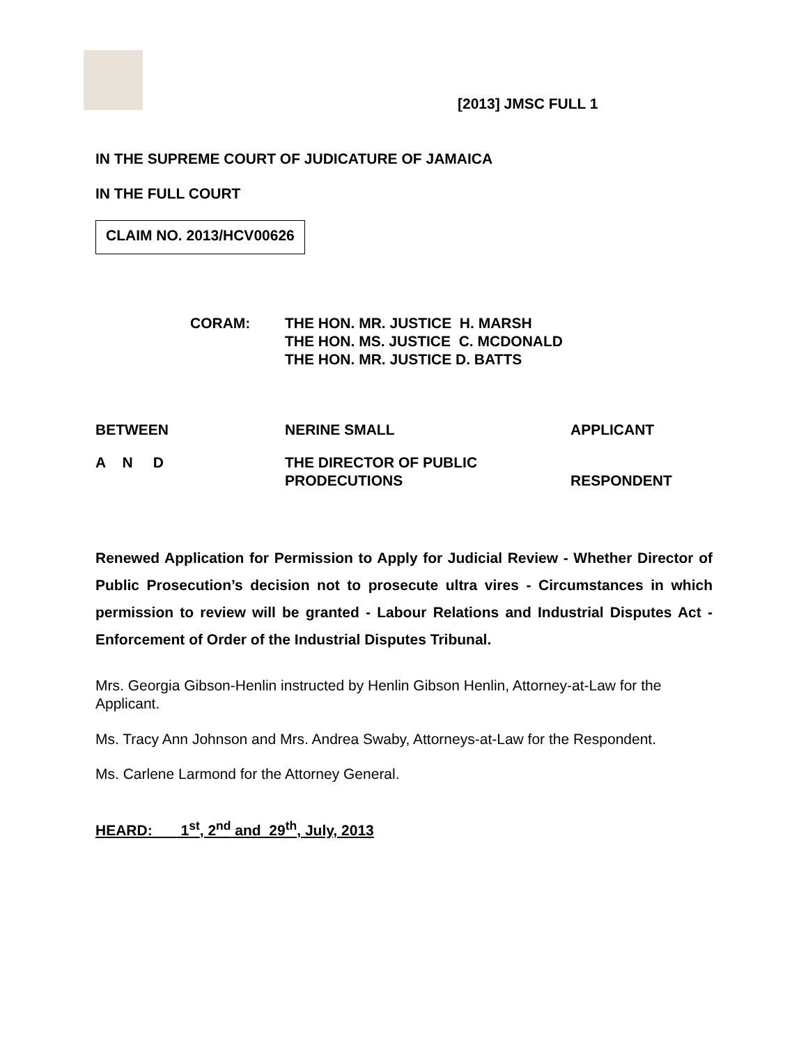[2013] JMSC FULL 1
IN THE SUPREME COURT OF JUDICATURE OF JAMAICA
IN THE FULL COURT
CLAIM NO. 2013/HCV00626
CORAM: THE HON. MR. JUSTICE H. MARSH
THE HON. MS. JUSTICE C. MCDONALD
THE HON. MR. JUSTICE D. BATTS
BETWEEN NERINE SMALL APPLICANT
A N D THE DIRECTOR OF PUBLIC
PRODECUTIONS
RESPONDENT
Renewed Application for Permission to Apply for Judicial Review - Whether Director of Public Prosecution’s decision not to prosecute ultra vires - Circumstances in which permission to review will be granted - Labour Relations and Industrial Disputes Act - Enforcement of Order of the Industrial Disputes Tribunal.
Mrs. Georgia Gibson-Henlin instructed by Henlin Gibson Henlin, Attorney-at-Law for the Applicant.
Ms. Tracy Ann Johnson and Mrs. Andrea Swaby, Attorneys-at-Law for the Respondent.
Ms. Carlene Larmond for the Attorney General.
HEARD: 1<sup>st</sup>, 2<sup>nd</sup> and 29<sup>th</sup>, July, 2013